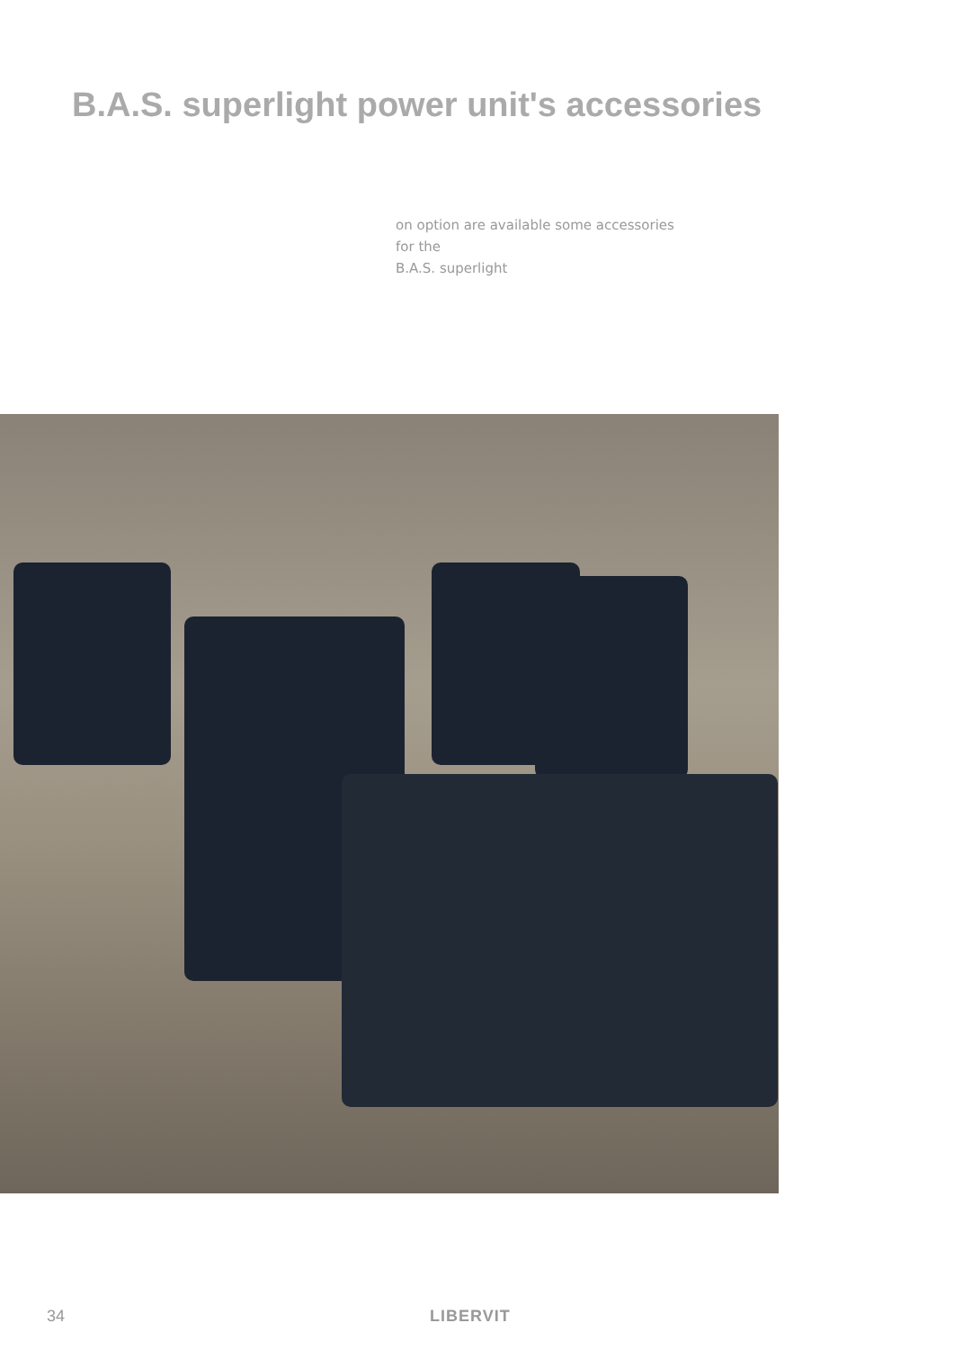B.A.S. superlight power unit's accessories
on option are available some accessories for the
B.A.S. superlight
34 LIBERVIT